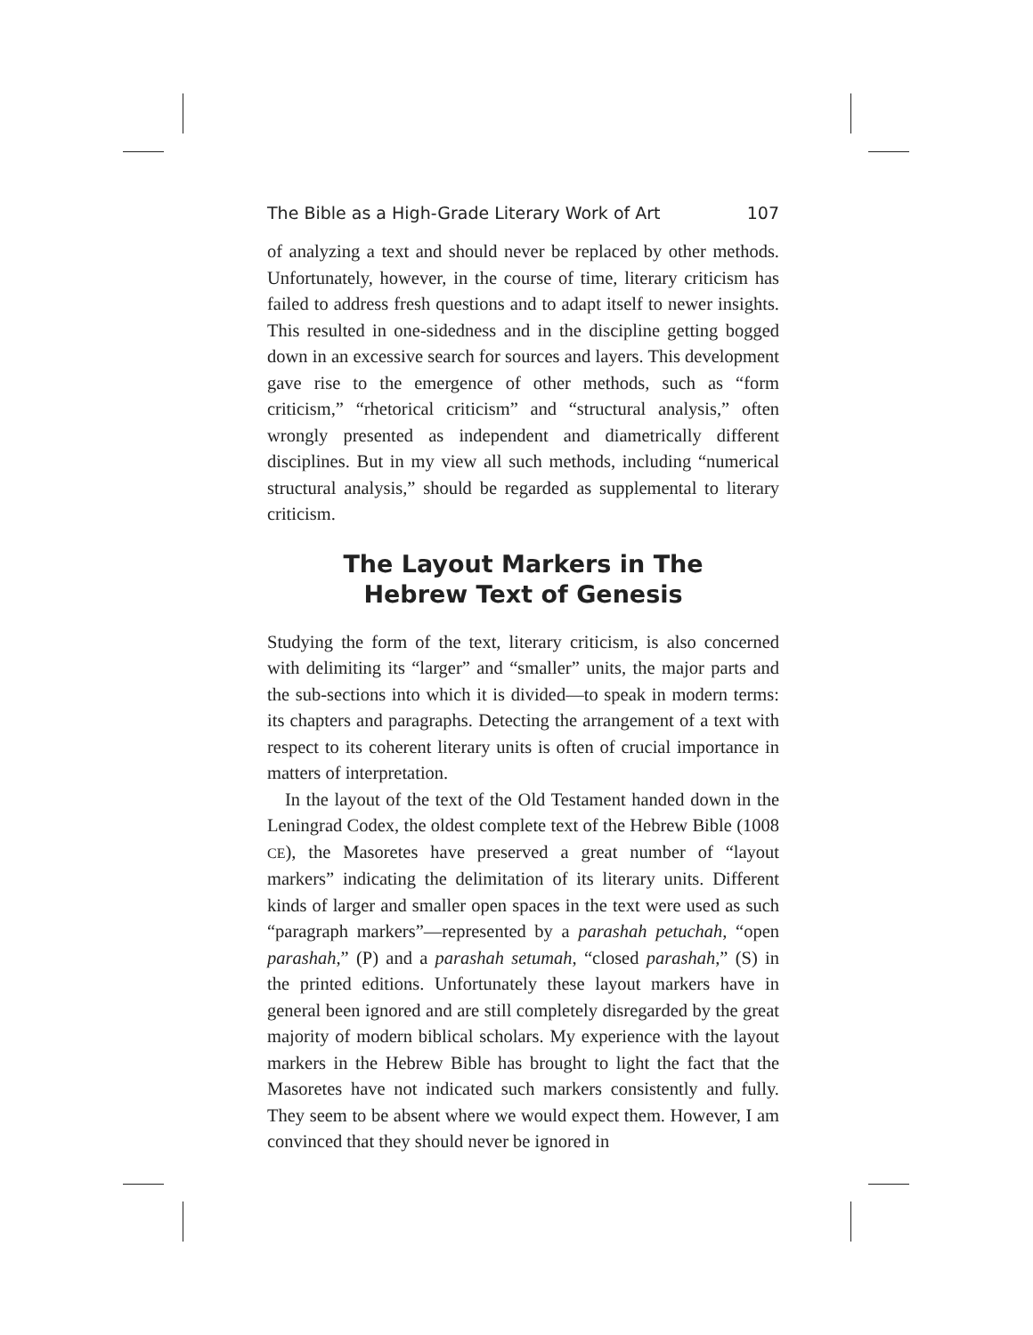The Bible as a High-Grade Literary Work of Art 107
of analyzing a text and should never be replaced by other methods. Unfortunately, however, in the course of time, literary criticism has failed to address fresh questions and to adapt itself to newer insights. This resulted in one-sidedness and in the discipline getting bogged down in an excessive search for sources and layers. This development gave rise to the emergence of other methods, such as “form criticism,” “rhetorical criticism” and “structural analysis,” often wrongly presented as independent and diametrically different disciplines. But in my view all such methods, including “numerical structural analysis,” should be regarded as supplemental to literary criticism.
The Layout Markers in The
Hebrew Text of Genesis
Studying the form of the text, literary criticism, is also concerned with delimiting its “larger” and “smaller” units, the major parts and the sub-sections into which it is divided—to speak in modern terms: its chapters and paragraphs. Detecting the arrangement of a text with respect to its coherent literary units is often of crucial importance in matters of interpretation.
In the layout of the text of the Old Testament handed down in the Leningrad Codex, the oldest complete text of the Hebrew Bible (1008 CE), the Masoretes have preserved a great number of “layout markers” indicating the delimitation of its literary units. Different kinds of larger and smaller open spaces in the text were used as such “paragraph markers”—represented by a parashah petuchah, “open parashah,” (P) and a parashah setumah, “closed parashah,” (S) in the printed editions. Unfortunately these layout markers have in general been ignored and are still completely disregarded by the great majority of modern biblical scholars. My experience with the layout markers in the Hebrew Bible has brought to light the fact that the Masoretes have not indicated such markers consistently and fully. They seem to be absent where we would expect them. However, I am convinced that they should never be ignored in